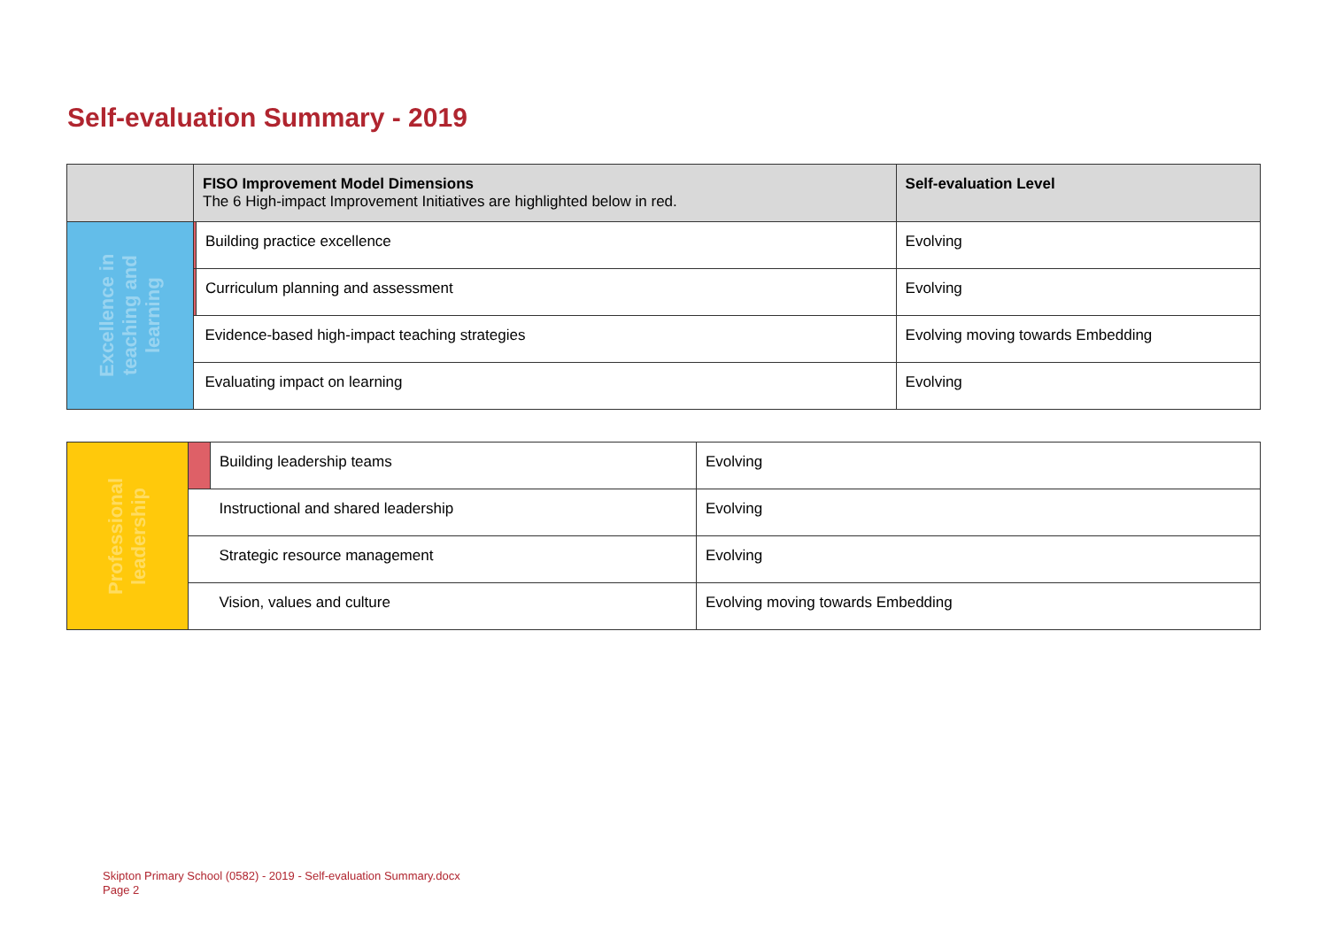Self-evaluation Summary - 2019
| | FISO Improvement Model Dimensions The 6 High-impact Improvement Initiatives are highlighted below in red. | | Self-evaluation Level |
| --- | --- | --- | --- |
| Excellence in teaching and learning | | Building practice excellence | Evolving |
| | | Curriculum planning and assessment | Evolving |
| | | Evidence-based high-impact teaching strategies | Evolving moving towards Embedding |
| | | Evaluating impact on learning | Evolving |
| Professional leadership | | Building leadership teams | Evolving |
| | | Instructional and shared leadership | Evolving |
| | | Strategic resource management | Evolving |
| | | Vision, values and culture | Evolving moving towards Embedding |
Skipton Primary School (0582) - 2019 - Self-evaluation Summary.docx
Page 2